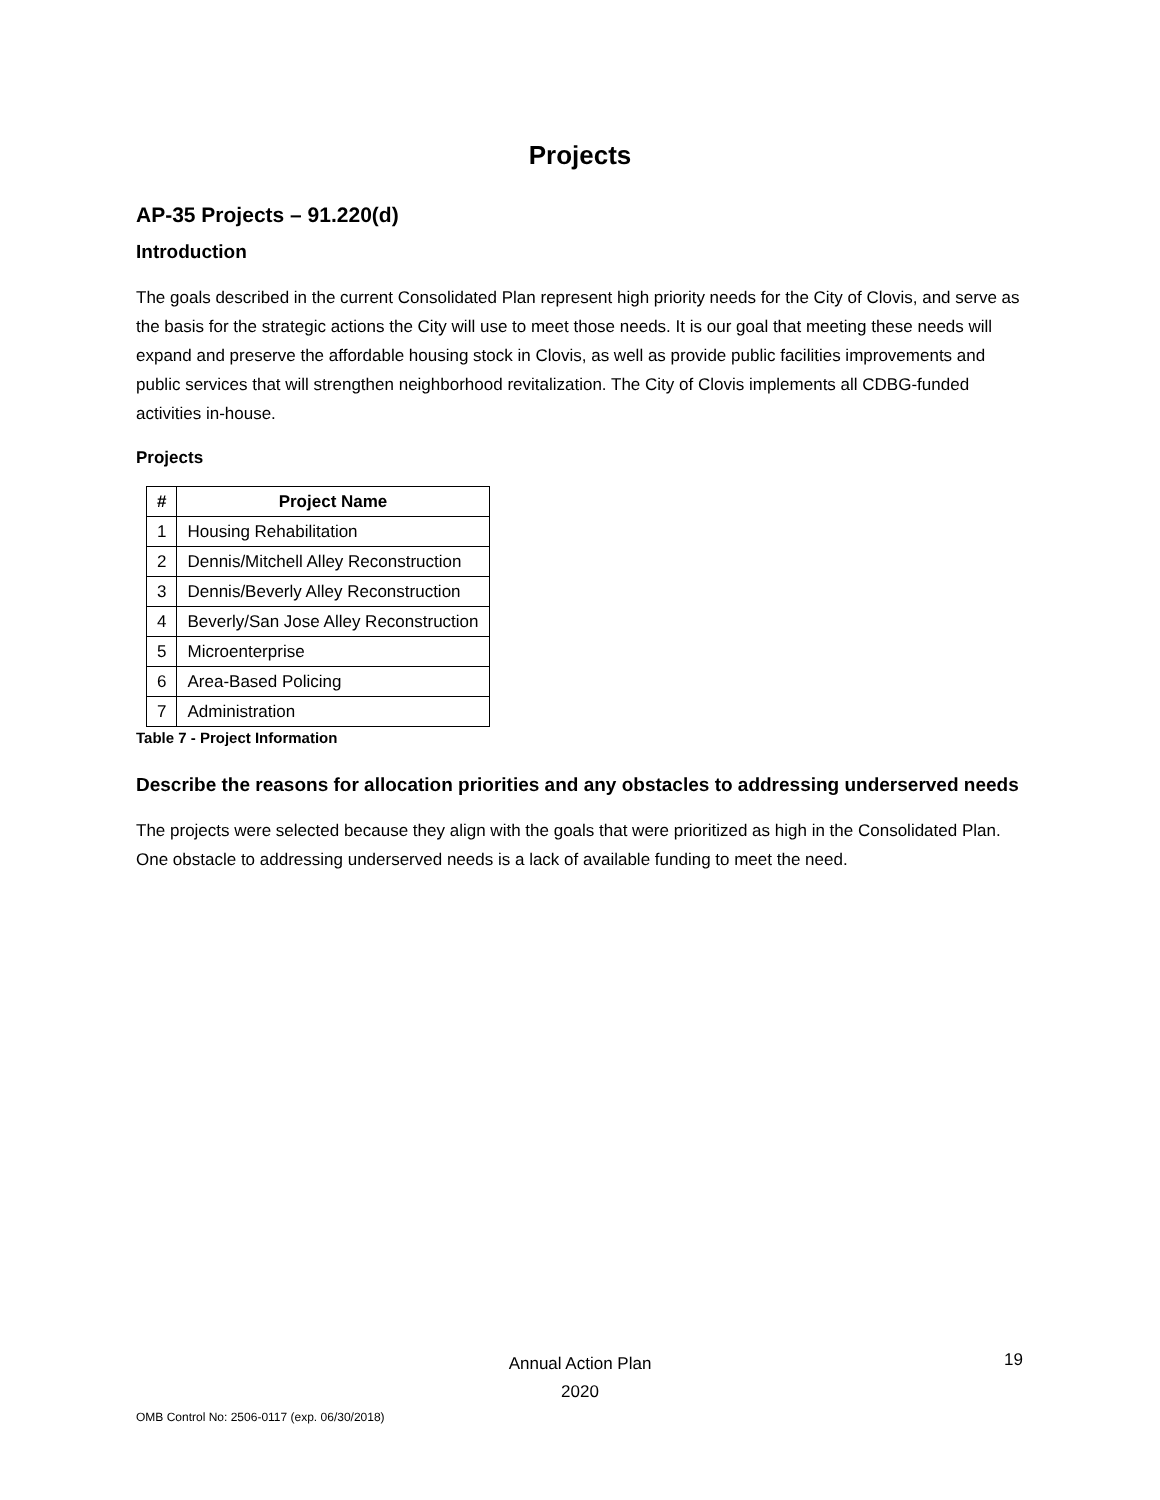Projects
AP-35 Projects – 91.220(d)
Introduction
The goals described in the current Consolidated Plan represent high priority needs for the City of Clovis, and serve as the basis for the strategic actions the City will use to meet those needs. It is our goal that meeting these needs will expand and preserve the affordable housing stock in Clovis, as well as provide public facilities improvements and public services that will strengthen neighborhood revitalization. The City of Clovis implements all CDBG-funded activities in-house.
Projects
| # | Project Name |
| --- | --- |
| 1 | Housing Rehabilitation |
| 2 | Dennis/Mitchell Alley Reconstruction |
| 3 | Dennis/Beverly Alley Reconstruction |
| 4 | Beverly/San Jose Alley Reconstruction |
| 5 | Microenterprise |
| 6 | Area-Based Policing |
| 7 | Administration |
Table 7 - Project Information
Describe the reasons for allocation priorities and any obstacles to addressing underserved needs
The projects were selected because they align with the goals that were prioritized as high in the Consolidated Plan. One obstacle to addressing underserved needs is a lack of available funding to meet the need.
Annual Action Plan
2020
19
OMB Control No: 2506-0117 (exp. 06/30/2018)